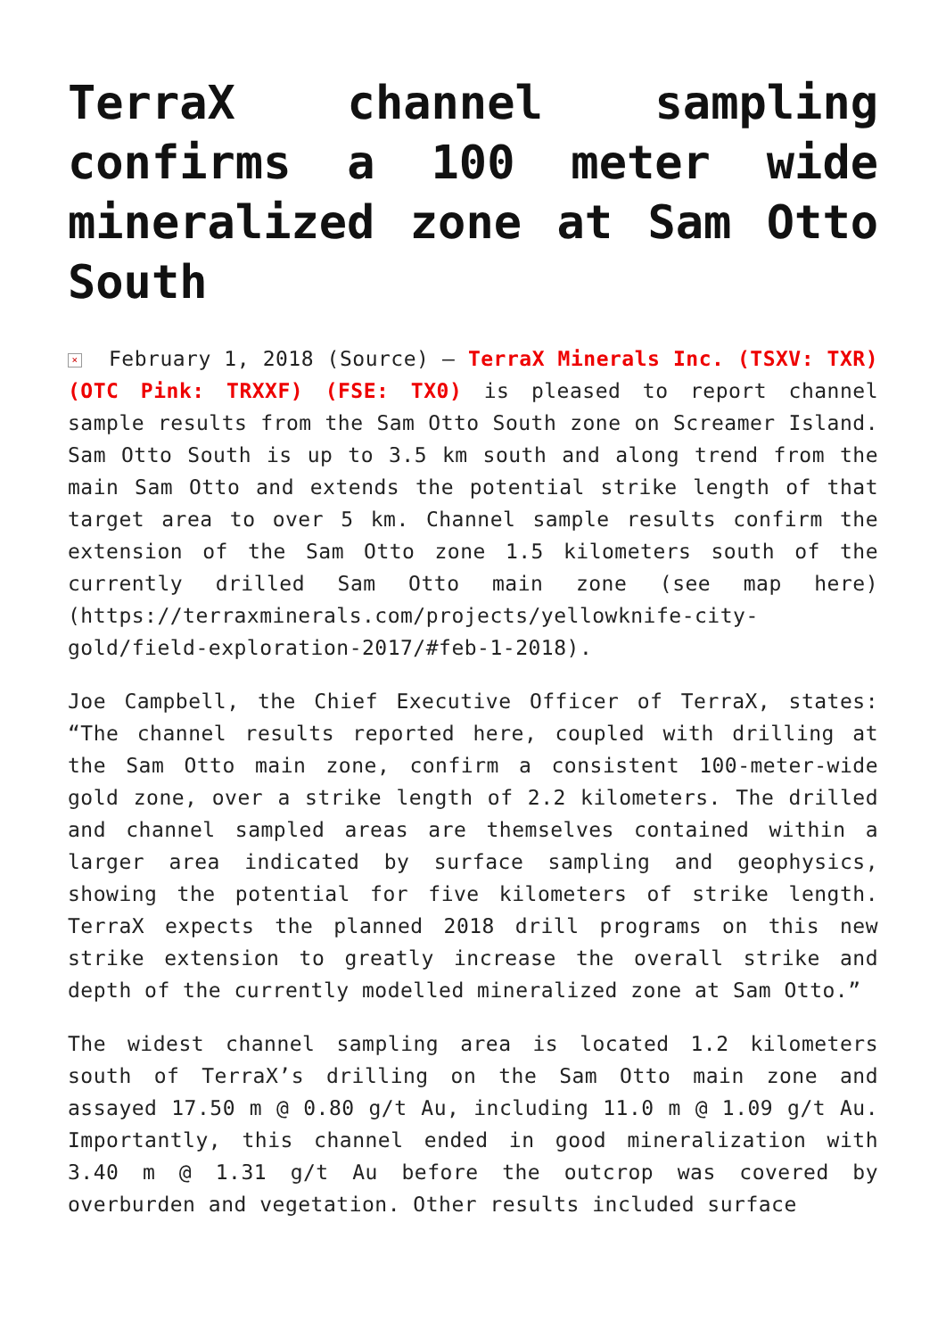TerraX channel sampling confirms a 100 meter wide mineralized zone at Sam Otto South
× February 1, 2018 (Source) – TerraX Minerals Inc. (TSXV: TXR) (OTC Pink: TRXXF) (FSE: TX0) is pleased to report channel sample results from the Sam Otto South zone on Screamer Island. Sam Otto South is up to 3.5 km south and along trend from the main Sam Otto and extends the potential strike length of that target area to over 5 km. Channel sample results confirm the extension of the Sam Otto zone 1.5 kilometers south of the currently drilled Sam Otto main zone (see map here) (https://terraxminerals.com/projects/yellowknife-city-gold/field-exploration-2017/#feb-1-2018).
Joe Campbell, the Chief Executive Officer of TerraX, states: “The channel results reported here, coupled with drilling at the Sam Otto main zone, confirm a consistent 100-meter-wide gold zone, over a strike length of 2.2 kilometers. The drilled and channel sampled areas are themselves contained within a larger area indicated by surface sampling and geophysics, showing the potential for five kilometers of strike length. TerraX expects the planned 2018 drill programs on this new strike extension to greatly increase the overall strike and depth of the currently modelled mineralized zone at Sam Otto.”
The widest channel sampling area is located 1.2 kilometers south of TerraX’s drilling on the Sam Otto main zone and assayed 17.50 m @ 0.80 g/t Au, including 11.0 m @ 1.09 g/t Au. Importantly, this channel ended in good mineralization with 3.40 m @ 1.31 g/t Au before the outcrop was covered by overburden and vegetation. Other results included surface